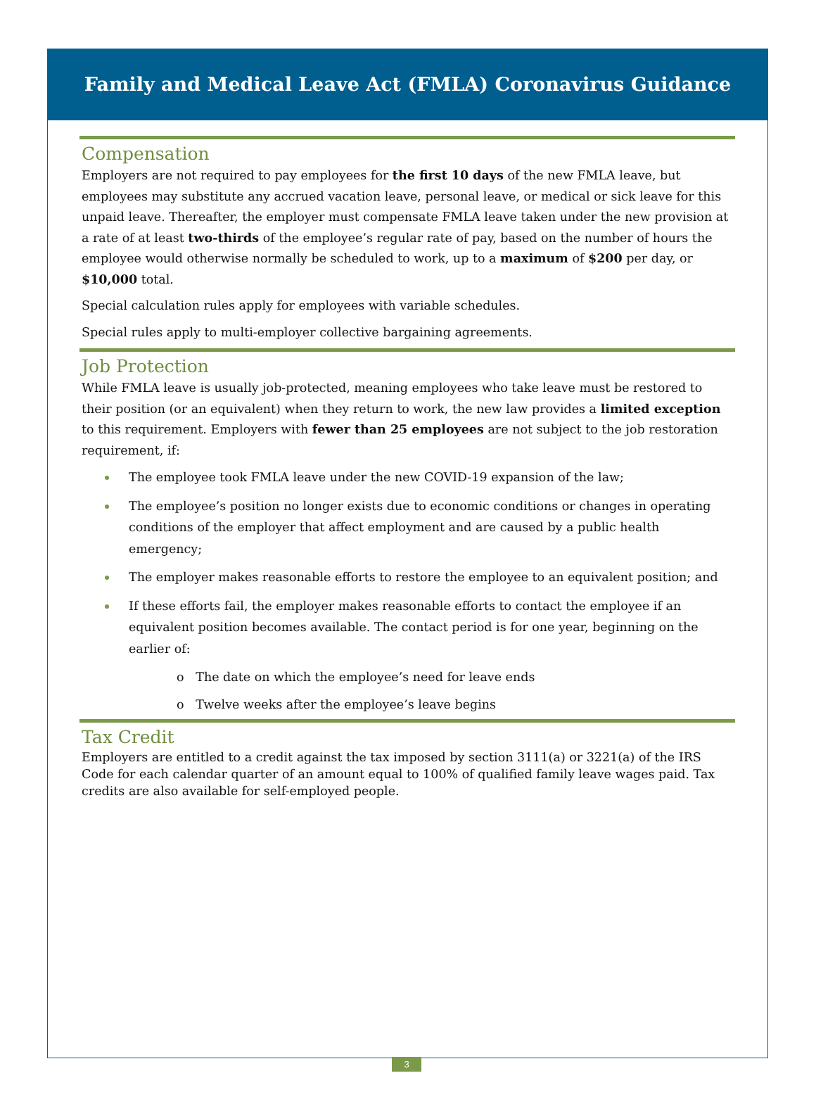Family and Medical Leave Act (FMLA) Coronavirus Guidance
Compensation
Employers are not required to pay employees for the first 10 days of the new FMLA leave, but employees may substitute any accrued vacation leave, personal leave, or medical or sick leave for this unpaid leave. Thereafter, the employer must compensate FMLA leave taken under the new provision at a rate of at least two-thirds of the employee’s regular rate of pay, based on the number of hours the employee would otherwise normally be scheduled to work, up to a maximum of $200 per day, or $10,000 total.
Special calculation rules apply for employees with variable schedules.
Special rules apply to multi-employer collective bargaining agreements.
Job Protection
While FMLA leave is usually job-protected, meaning employees who take leave must be restored to their position (or an equivalent) when they return to work, the new law provides a limited exception to this requirement. Employers with fewer than 25 employees are not subject to the job restoration requirement, if:
The employee took FMLA leave under the new COVID-19 expansion of the law;
The employee’s position no longer exists due to economic conditions or changes in operating conditions of the employer that affect employment and are caused by a public health emergency;
The employer makes reasonable efforts to restore the employee to an equivalent position; and
If these efforts fail, the employer makes reasonable efforts to contact the employee if an equivalent position becomes available. The contact period is for one year, beginning on the earlier of:
o The date on which the employee’s need for leave ends
o Twelve weeks after the employee’s leave begins
Tax Credit
Employers are entitled to a credit against the tax imposed by section 3111(a) or 3221(a) of the IRS Code for each calendar quarter of an amount equal to 100% of qualified family leave wages paid. Tax credits are also available for self-employed people.
3